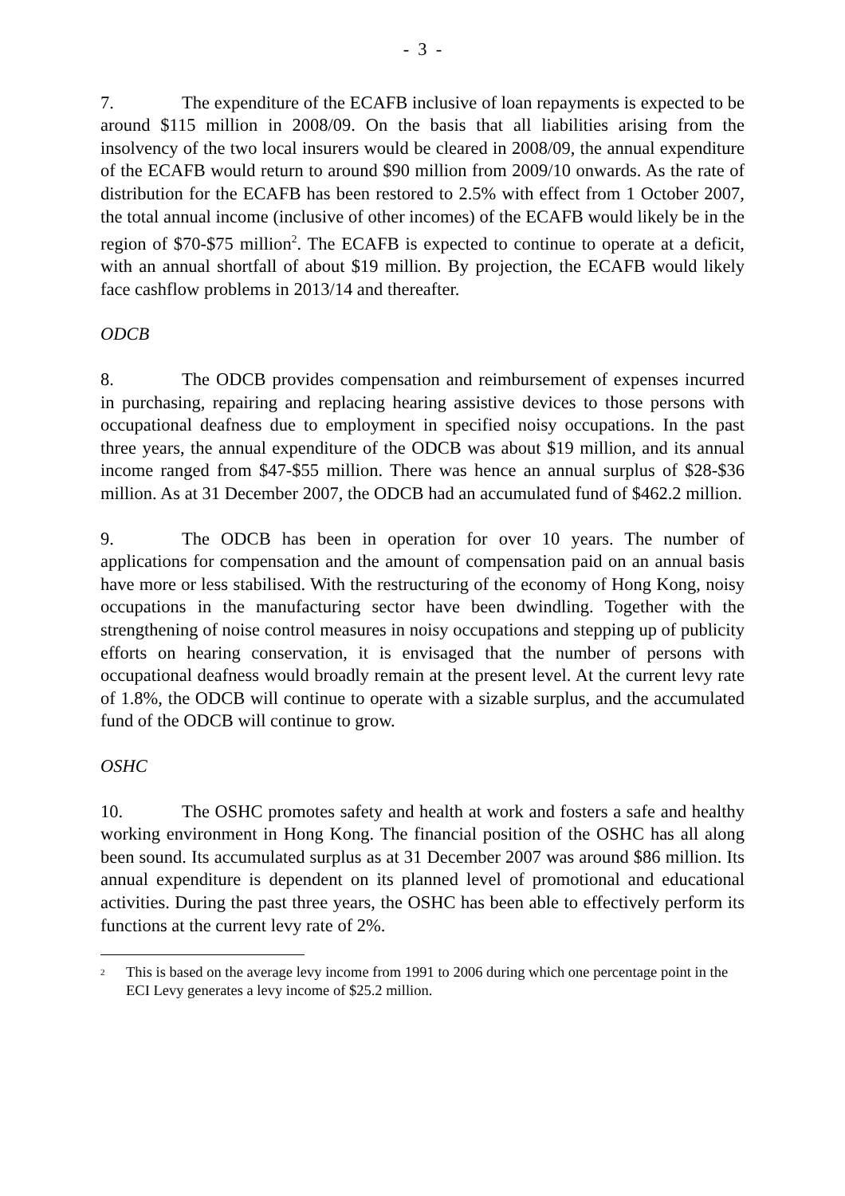- 3 -
7. The expenditure of the ECAFB inclusive of loan repayments is expected to be around $115 million in 2008/09. On the basis that all liabilities arising from the insolvency of the two local insurers would be cleared in 2008/09, the annual expenditure of the ECAFB would return to around $90 million from 2009/10 onwards. As the rate of distribution for the ECAFB has been restored to 2.5% with effect from 1 October 2007, the total annual income (inclusive of other incomes) of the ECAFB would likely be in the region of $70-$75 million<sup>2</sup>. The ECAFB is expected to continue to operate at a deficit, with an annual shortfall of about $19 million. By projection, the ECAFB would likely face cashflow problems in 2013/14 and thereafter.
ODCB
8. The ODCB provides compensation and reimbursement of expenses incurred in purchasing, repairing and replacing hearing assistive devices to those persons with occupational deafness due to employment in specified noisy occupations. In the past three years, the annual expenditure of the ODCB was about $19 million, and its annual income ranged from $47-$55 million. There was hence an annual surplus of $28-$36 million. As at 31 December 2007, the ODCB had an accumulated fund of $462.2 million.
9. The ODCB has been in operation for over 10 years. The number of applications for compensation and the amount of compensation paid on an annual basis have more or less stabilised. With the restructuring of the economy of Hong Kong, noisy occupations in the manufacturing sector have been dwindling. Together with the strengthening of noise control measures in noisy occupations and stepping up of publicity efforts on hearing conservation, it is envisaged that the number of persons with occupational deafness would broadly remain at the present level. At the current levy rate of 1.8%, the ODCB will continue to operate with a sizable surplus, and the accumulated fund of the ODCB will continue to grow.
OSHC
10. The OSHC promotes safety and health at work and fosters a safe and healthy working environment in Hong Kong. The financial position of the OSHC has all along been sound. Its accumulated surplus as at 31 December 2007 was around $86 million. Its annual expenditure is dependent on its planned level of promotional and educational activities. During the past three years, the OSHC has been able to effectively perform its functions at the current levy rate of 2%.
<sup>2</sup> This is based on the average levy income from 1991 to 2006 during which one percentage point in the ECI Levy generates a levy income of $25.2 million.